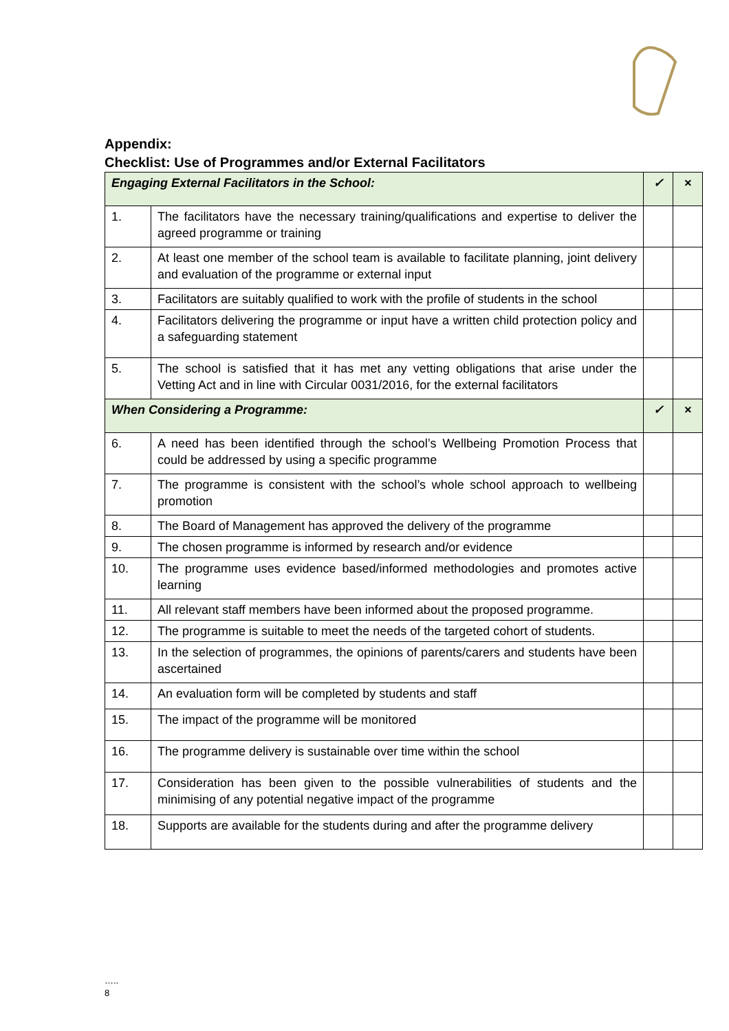Appendix:
Checklist: Use of Programmes and/or External Facilitators
| Engaging External Facilitators in the School: | | ✓ | × |
| 1. | The facilitators have the necessary training/qualifications and expertise to deliver the agreed programme or training | | |
| 2. | At least one member of the school team is available to facilitate planning, joint delivery and evaluation of the programme or external input | | |
| 3. | Facilitators are suitably qualified to work with the profile of students in the school | | |
| 4. | Facilitators delivering the programme or input have a written child protection policy and a safeguarding statement | | |
| 5. | The school is satisfied that it has met any vetting obligations that arise under the Vetting Act and in line with Circular 0031/2016, for the external facilitators | | |
| When Considering a Programme: | | ✓ | × |
| 6. | A need has been identified through the school’s Wellbeing Promotion Process that could be addressed by using a specific programme | | |
| 7. | The programme is consistent with the school’s whole school approach to wellbeing promotion | | |
| 8. | The Board of Management has approved the delivery of the programme | | |
| 9. | The chosen programme is informed by research and/or evidence | | |
| 10. | The programme uses evidence based/informed methodologies and promotes active learning | | |
| 11. | All relevant staff members have been informed about the proposed programme. | | |
| 12. | The programme is suitable to meet the needs of the targeted cohort of students. | | |
| 13. | In the selection of programmes, the opinions of parents/carers and students have been ascertained | | |
| 14. | An evaluation form will be completed by students and staff | | |
| 15. | The impact of the programme will be monitored | | |
| 16. | The programme delivery is sustainable over time within the school | | |
| 17. | Consideration has been given to the possible vulnerabilities of students and the minimising of any potential negative impact of the programme | | |
| 18. | Supports are available for the students during and after the programme delivery | | |
…..
8